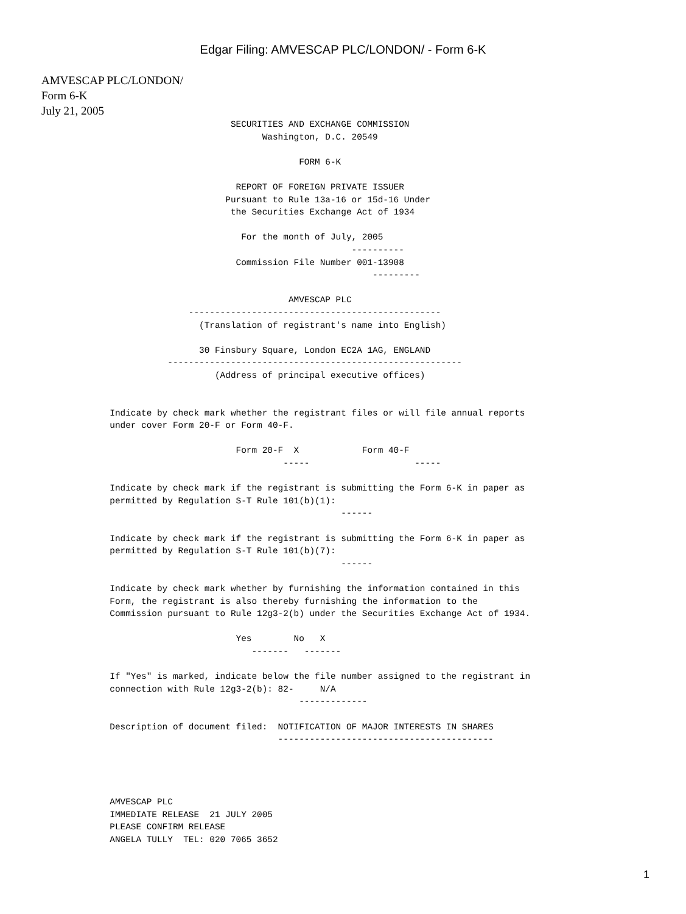Edgar Filing: AMVESCAP PLC/LONDON/ - Form 6-K
AMVESCAP PLC/LONDON/
Form 6-K
July 21, 2005
                                    SECURITIES AND EXCHANGE COMMISSION
                                          Washington, D.C. 20549

                                                 FORM 6-K

                                     REPORT OF FOREIGN PRIVATE ISSUER
                                   Pursuant to Rule 13a-16 or 15d-16 Under
                                    the Securities Exchange Act of 1934

                                      For the month of July, 2005
                                                           ----------
                                     Commission File Number 001-13908
                                                               ---------

                                               AMVESCAP PLC
                            ------------------------------------------------
                              (Translation of registrant's name into English)

                              30 Finsbury Square, London EC2A 1AG, ENGLAND
                        --------------------------------------------------------
                                 (Address of principal executive offices)


             Indicate by check mark whether the registrant files or will file annual reports
             under cover Form 20-F or Form 40-F.

                                     Form 20-F  X            Form 40-F
                                              -----                    -----

             Indicate by check mark if the registrant is submitting the Form 6-K in paper as
             permitted by Regulation S-T Rule 101(b)(1):
                                                         ------

             Indicate by check mark if the registrant is submitting the Form 6-K in paper as
             permitted by Regulation S-T Rule 101(b)(7):
                                                         ------

             Indicate by check mark whether by furnishing the information contained in this
             Form, the registrant is also thereby furnishing the information to the
             Commission pursuant to Rule 12g3-2(b) under the Securities Exchange Act of 1934.

                                     Yes        No   X
                                        -------   -------

             If "Yes" is marked, indicate below the file number assigned to the registrant in
             connection with Rule 12g3-2(b): 82-     N/A
                                                 -------------

             Description of document filed:  NOTIFICATION OF MAJOR INTERESTS IN SHARES
                                             -----------------------------------------




             AMVESCAP PLC
             IMMEDIATE RELEASE  21 JULY 2005
             PLEASE CONFIRM RELEASE
             ANGELA TULLY  TEL: 020 7065 3652
1